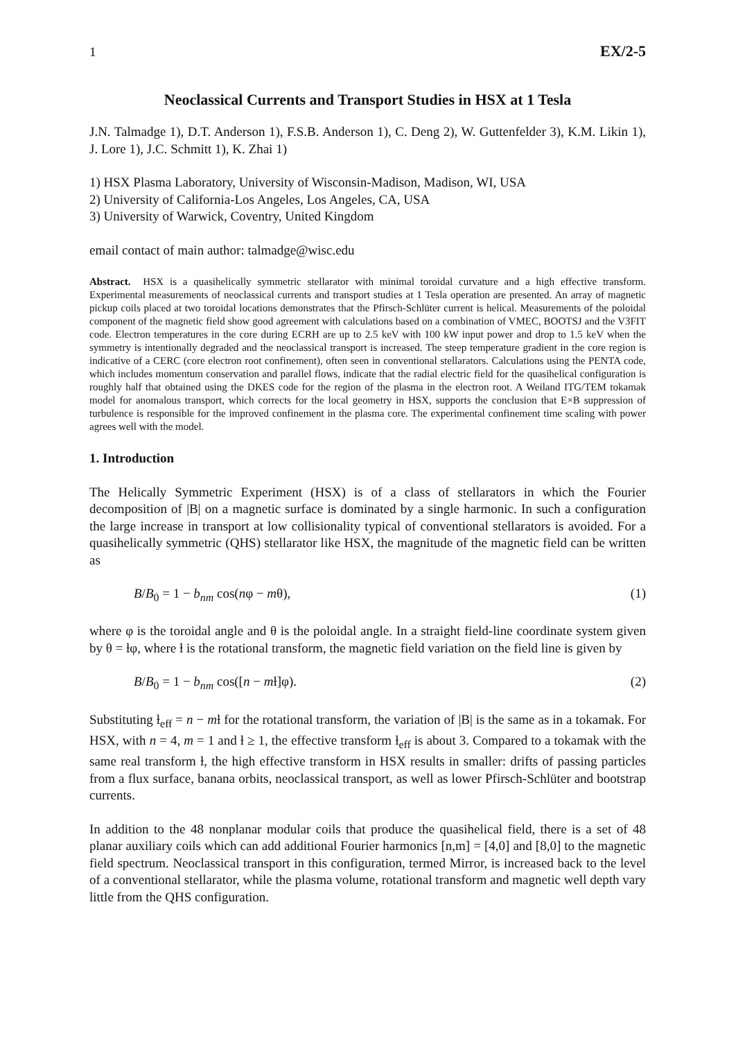1 EX/2-5
Neoclassical Currents and Transport Studies in HSX at 1 Tesla
J.N. Talmadge 1), D.T. Anderson 1), F.S.B. Anderson 1), C. Deng 2), W. Guttenfelder 3), K.M. Likin 1), J. Lore 1), J.C. Schmitt 1), K. Zhai 1)
1) HSX Plasma Laboratory, University of Wisconsin-Madison, Madison, WI, USA
2) University of California-Los Angeles, Los Angeles, CA, USA
3) University of Warwick, Coventry, United Kingdom
email contact of main author: talmadge@wisc.edu
Abstract. HSX is a quasihelically symmetric stellarator with minimal toroidal curvature and a high effective transform. Experimental measurements of neoclassical currents and transport studies at 1 Tesla operation are presented. An array of magnetic pickup coils placed at two toroidal locations demonstrates that the Pfirsch-Schlüter current is helical. Measurements of the poloidal component of the magnetic field show good agreement with calculations based on a combination of VMEC, BOOTSJ and the V3FIT code. Electron temperatures in the core during ECRH are up to 2.5 keV with 100 kW input power and drop to 1.5 keV when the symmetry is intentionally degraded and the neoclassical transport is increased. The steep temperature gradient in the core region is indicative of a CERC (core electron root confinement), often seen in conventional stellarators. Calculations using the PENTA code, which includes momentum conservation and parallel flows, indicate that the radial electric field for the quasihelical configuration is roughly half that obtained using the DKES code for the region of the plasma in the electron root. A Weiland ITG/TEM tokamak model for anomalous transport, which corrects for the local geometry in HSX, supports the conclusion that E×B suppression of turbulence is responsible for the improved confinement in the plasma core. The experimental confinement time scaling with power agrees well with the model.
1. Introduction
The Helically Symmetric Experiment (HSX) is of a class of stellarators in which the Fourier decomposition of |B| on a magnetic surface is dominated by a single harmonic. In such a configuration the large increase in transport at low collisionality typical of conventional stellarators is avoided. For a quasihelically symmetric (QHS) stellarator like HSX, the magnitude of the magnetic field can be written as
B/B<sub>0</sub> = 1 − b<sub>nm</sub> cos(nφ − mθ), (1)
where φ is the toroidal angle and θ is the poloidal angle. In a straight field-line coordinate system given by θ = ƚφ, where ƚ is the rotational transform, the magnetic field variation on the field line is given by
B/B<sub>0</sub> = 1 − b<sub>nm</sub> cos([n − mƚ]φ). (2)
Substituting ƚ<sub>eff</sub> = n − mƚ for the rotational transform, the variation of |B| is the same as in a tokamak. For HSX, with n = 4, m = 1 and ƚ ≥ 1, the effective transform ƚ<sub>eff</sub> is about 3. Compared to a tokamak with the same real transform ƚ, the high effective transform in HSX results in smaller: drifts of passing particles from a flux surface, banana orbits, neoclassical transport, as well as lower Pfirsch-Schlüter and bootstrap currents.
In addition to the 48 nonplanar modular coils that produce the quasihelical field, there is a set of 48 planar auxiliary coils which can add additional Fourier harmonics [n,m] = [4,0] and [8,0] to the magnetic field spectrum. Neoclassical transport in this configuration, termed Mirror, is increased back to the level of a conventional stellarator, while the plasma volume, rotational transform and magnetic well depth vary little from the QHS configuration.